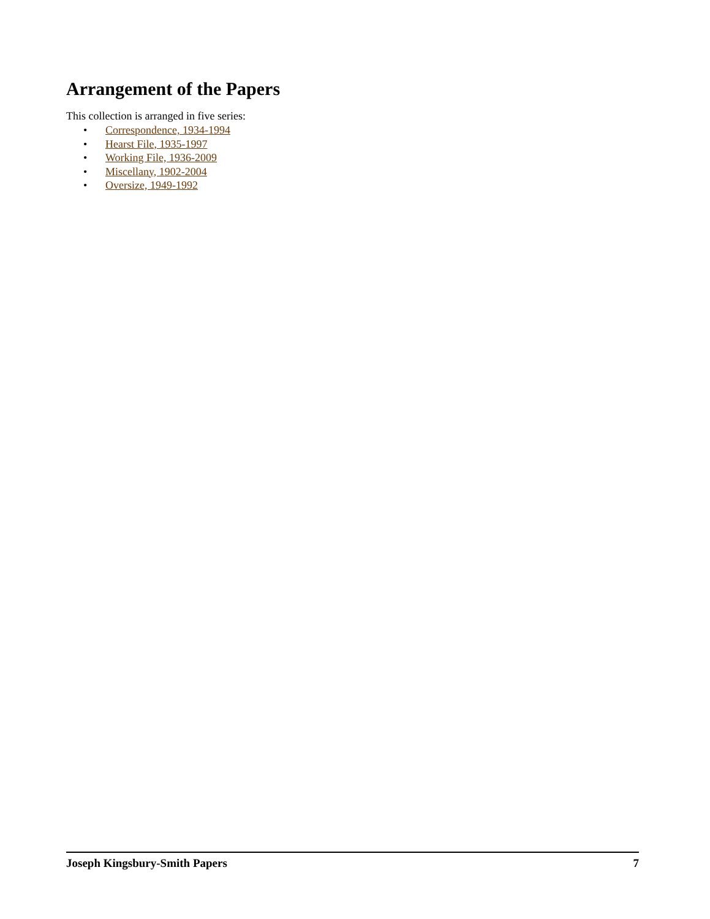Arrangement of the Papers
This collection is arranged in five series:
• Correspondence, 1934-1994
• Hearst File, 1935-1997
• Working File, 1936-2009
• Miscellany, 1902-2004
• Oversize, 1949-1992
Joseph Kingsbury-Smith Papers 7